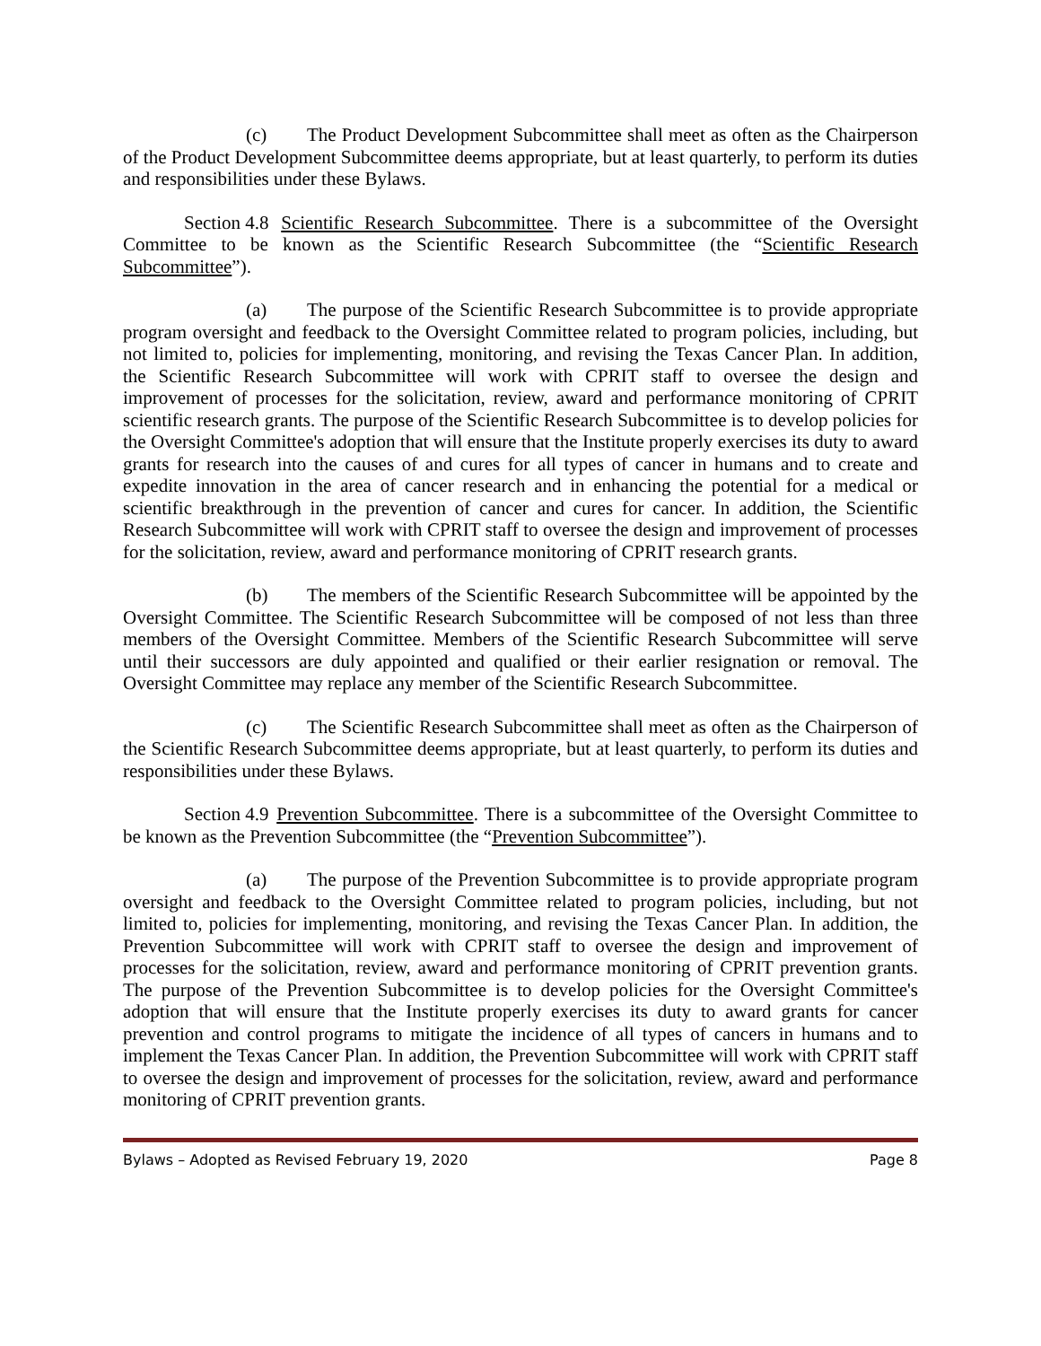(c) The Product Development Subcommittee shall meet as often as the Chairperson of the Product Development Subcommittee deems appropriate, but at least quarterly, to perform its duties and responsibilities under these Bylaws.
Section 4.8 Scientific Research Subcommittee. There is a subcommittee of the Oversight Committee to be known as the Scientific Research Subcommittee (the “Scientific Research Subcommittee”).
(a) The purpose of the Scientific Research Subcommittee is to provide appropriate program oversight and feedback to the Oversight Committee related to program policies, including, but not limited to, policies for implementing, monitoring, and revising the Texas Cancer Plan. In addition, the Scientific Research Subcommittee will work with CPRIT staff to oversee the design and improvement of processes for the solicitation, review, award and performance monitoring of CPRIT scientific research grants. The purpose of the Scientific Research Subcommittee is to develop policies for the Oversight Committee's adoption that will ensure that the Institute properly exercises its duty to award grants for research into the causes of and cures for all types of cancer in humans and to create and expedite innovation in the area of cancer research and in enhancing the potential for a medical or scientific breakthrough in the prevention of cancer and cures for cancer. In addition, the Scientific Research Subcommittee will work with CPRIT staff to oversee the design and improvement of processes for the solicitation, review, award and performance monitoring of CPRIT research grants.
(b) The members of the Scientific Research Subcommittee will be appointed by the Oversight Committee. The Scientific Research Subcommittee will be composed of not less than three members of the Oversight Committee. Members of the Scientific Research Subcommittee will serve until their successors are duly appointed and qualified or their earlier resignation or removal. The Oversight Committee may replace any member of the Scientific Research Subcommittee.
(c) The Scientific Research Subcommittee shall meet as often as the Chairperson of the Scientific Research Subcommittee deems appropriate, but at least quarterly, to perform its duties and responsibilities under these Bylaws.
Section 4.9 Prevention Subcommittee. There is a subcommittee of the Oversight Committee to be known as the Prevention Subcommittee (the “Prevention Subcommittee”).
(a) The purpose of the Prevention Subcommittee is to provide appropriate program oversight and feedback to the Oversight Committee related to program policies, including, but not limited to, policies for implementing, monitoring, and revising the Texas Cancer Plan. In addition, the Prevention Subcommittee will work with CPRIT staff to oversee the design and improvement of processes for the solicitation, review, award and performance monitoring of CPRIT prevention grants. The purpose of the Prevention Subcommittee is to develop policies for the Oversight Committee's adoption that will ensure that the Institute properly exercises its duty to award grants for cancer prevention and control programs to mitigate the incidence of all types of cancers in humans and to implement the Texas Cancer Plan. In addition, the Prevention Subcommittee will work with CPRIT staff to oversee the design and improvement of processes for the solicitation, review, award and performance monitoring of CPRIT prevention grants.
Bylaws – Adopted as Revised February 19, 2020 Page 8